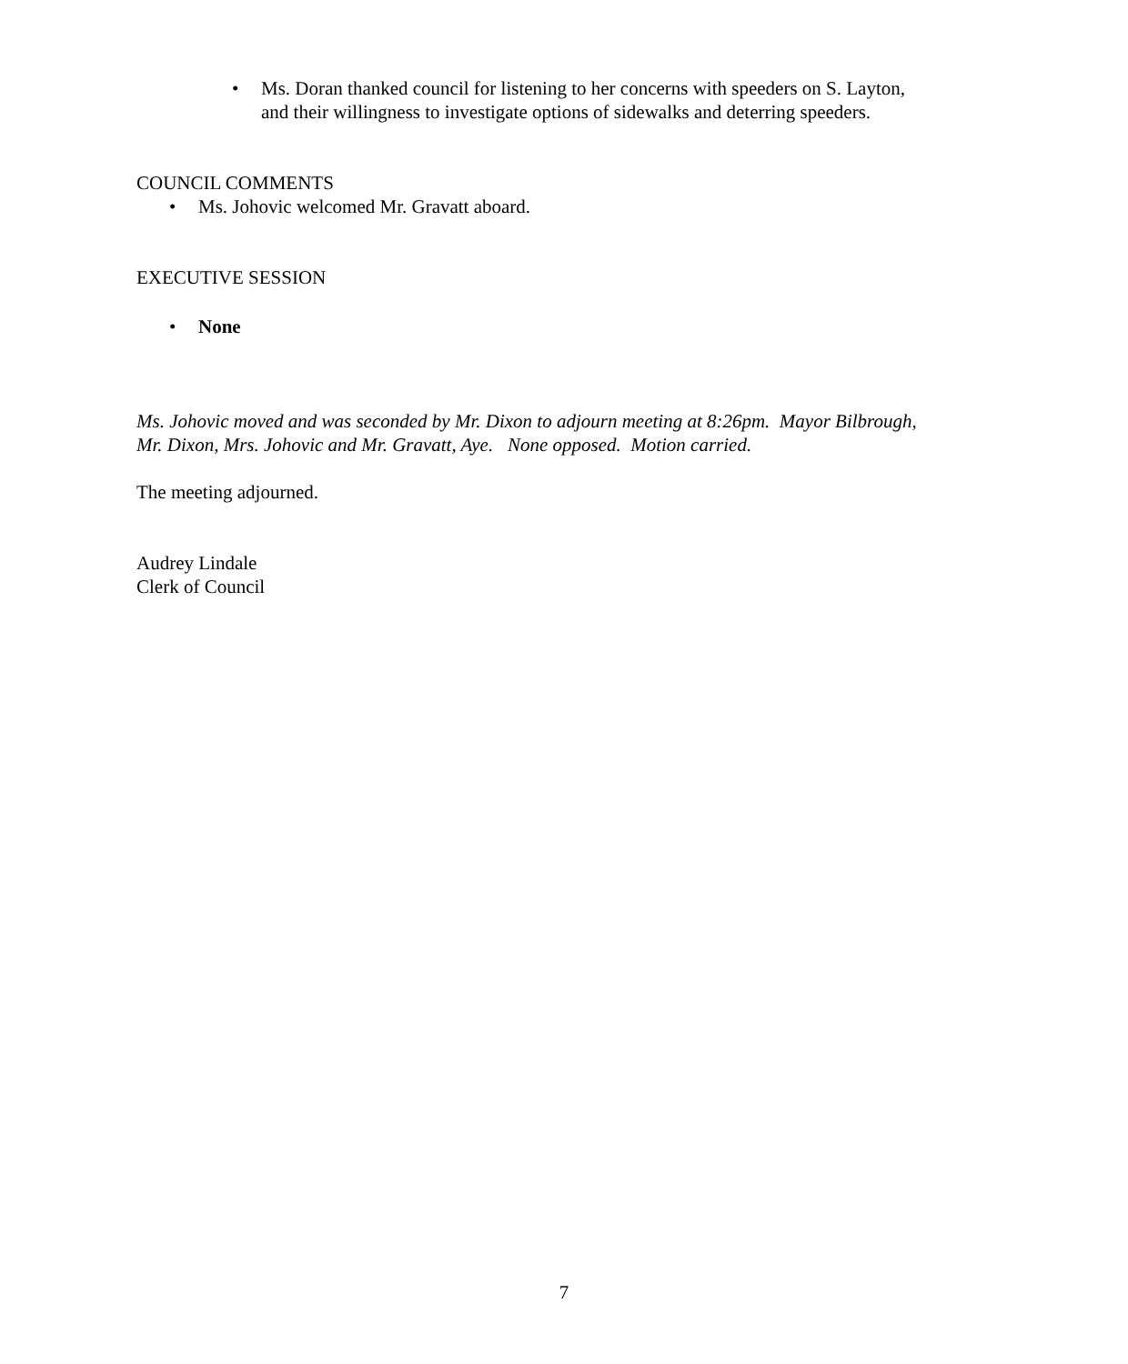• Ms. Doran thanked council for listening to her concerns with speeders on S. Layton, and their willingness to investigate options of sidewalks and deterring speeders.
COUNCIL COMMENTS
• Ms. Johovic welcomed Mr. Gravatt aboard.
EXECUTIVE SESSION
• None
Ms. Johovic moved and was seconded by Mr. Dixon to adjourn meeting at 8:26pm. Mayor Bilbrough, Mr. Dixon, Mrs. Johovic and Mr. Gravatt, Aye. None opposed. Motion carried.
The meeting adjourned.
Audrey Lindale
Clerk of Council
7